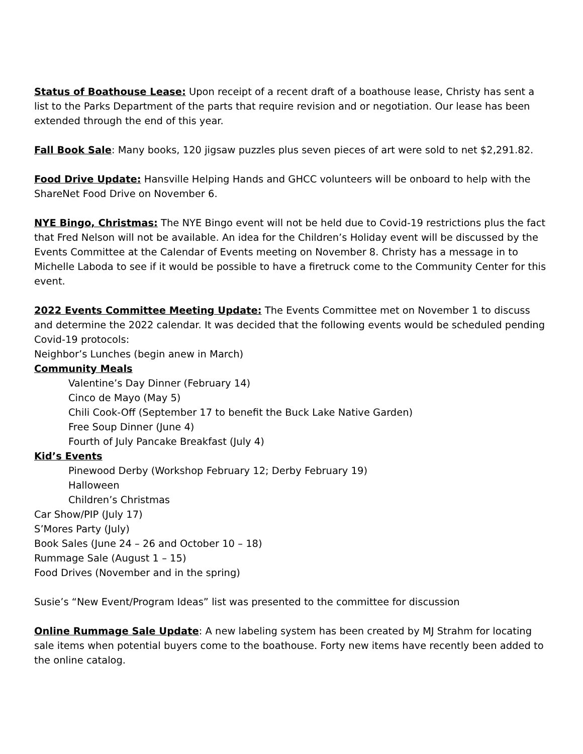Status of Boathouse Lease: Upon receipt of a recent draft of a boathouse lease, Christy has sent a list to the Parks Department of the parts that require revision and or negotiation. Our lease has been extended through the end of this year.
Fall Book Sale: Many books, 120 jigsaw puzzles plus seven pieces of art were sold to net $2,291.82.
Food Drive Update: Hansville Helping Hands and GHCC volunteers will be onboard to help with the ShareNet Food Drive on November 6.
NYE Bingo, Christmas: The NYE Bingo event will not be held due to Covid-19 restrictions plus the fact that Fred Nelson will not be available. An idea for the Children’s Holiday event will be discussed by the Events Committee at the Calendar of Events meeting on November 8. Christy has a message in to Michelle Laboda to see if it would be possible to have a firetruck come to the Community Center for this event.
2022 Events Committee Meeting Update: The Events Committee met on November 1 to discuss and determine the 2022 calendar. It was decided that the following events would be scheduled pending Covid-19 protocols:
Neighbor’s Lunches (begin anew in March)
Community Meals
Valentine’s Day Dinner (February 14)
Cinco de Mayo (May 5)
Chili Cook-Off (September 17 to benefit the Buck Lake Native Garden)
Free Soup Dinner (June 4)
Fourth of July Pancake Breakfast (July 4)
Kid’s Events
Pinewood Derby (Workshop February 12; Derby February 19)
Halloween
Children’s Christmas
Car Show/PIP (July 17)
S’Mores Party (July)
Book Sales (June 24 – 26 and October 10 – 18)
Rummage Sale (August 1 – 15)
Food Drives (November and in the spring)
Susie’s “New Event/Program Ideas” list was presented to the committee for discussion
Online Rummage Sale Update: A new labeling system has been created by MJ Strahm for locating sale items when potential buyers come to the boathouse. Forty new items have recently been added to the online catalog.